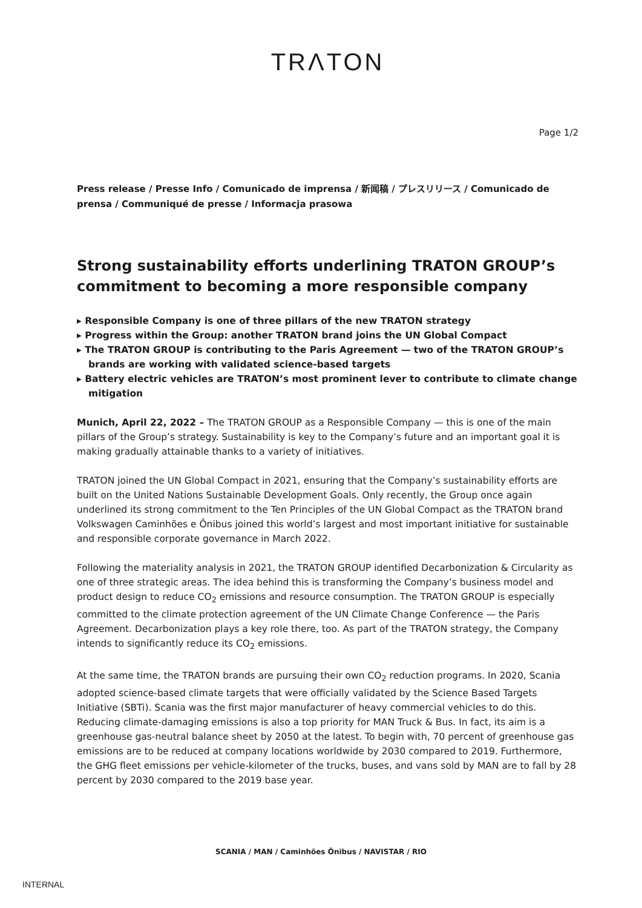TRΛTON
Page 1/2
Press release / Presse Info / Comunicado de imprensa / 新闻稿 / プレスリリース / Comunicado de prensa / Communiqué de presse / Informacja prasowa
Strong sustainability efforts underlining TRATON GROUP’s commitment to becoming a more responsible company
▸ Responsible Company is one of three pillars of the new TRATON strategy
▸ Progress within the Group: another TRATON brand joins the UN Global Compact
▸ The TRATON GROUP is contributing to the Paris Agreement — two of the TRATON GROUP’s brands are working with validated science-based targets
▸ Battery electric vehicles are TRATON’s most prominent lever to contribute to climate change mitigation
Munich, April 22, 2022 – The TRATON GROUP as a Responsible Company — this is one of the main pillars of the Group’s strategy. Sustainability is key to the Company’s future and an important goal it is making gradually attainable thanks to a variety of initiatives.
TRATON joined the UN Global Compact in 2021, ensuring that the Company’s sustainability efforts are built on the United Nations Sustainable Development Goals. Only recently, the Group once again underlined its strong commitment to the Ten Principles of the UN Global Compact as the TRATON brand Volkswagen Caminhões e Ônibus joined this world’s largest and most important initiative for sustainable and responsible corporate governance in March 2022.
Following the materiality analysis in 2021, the TRATON GROUP identified Decarbonization & Circularity as one of three strategic areas. The idea behind this is transforming the Company’s business model and product design to reduce CO<sub>2</sub> emissions and resource consumption. The TRATON GROUP is especially committed to the climate protection agreement of the UN Climate Change Conference — the Paris Agreement. Decarbonization plays a key role there, too. As part of the TRATON strategy, the Company intends to significantly reduce its CO<sub>2</sub> emissions.
At the same time, the TRATON brands are pursuing their own CO<sub>2</sub> reduction programs. In 2020, Scania adopted science-based climate targets that were officially validated by the Science Based Targets Initiative (SBTi). Scania was the first major manufacturer of heavy commercial vehicles to do this. Reducing climate-damaging emissions is also a top priority for MAN Truck & Bus. In fact, its aim is a greenhouse gas-neutral balance sheet by 2050 at the latest. To begin with, 70 percent of greenhouse gas emissions are to be reduced at company locations worldwide by 2030 compared to 2019. Furthermore, the GHG fleet emissions per vehicle-kilometer of the trucks, buses, and vans sold by MAN are to fall by 28 percent by 2030 compared to the 2019 base year.
SCANIA / MAN / Caminhões Ônibus / NAVISTAR / RIO
INTERNAL